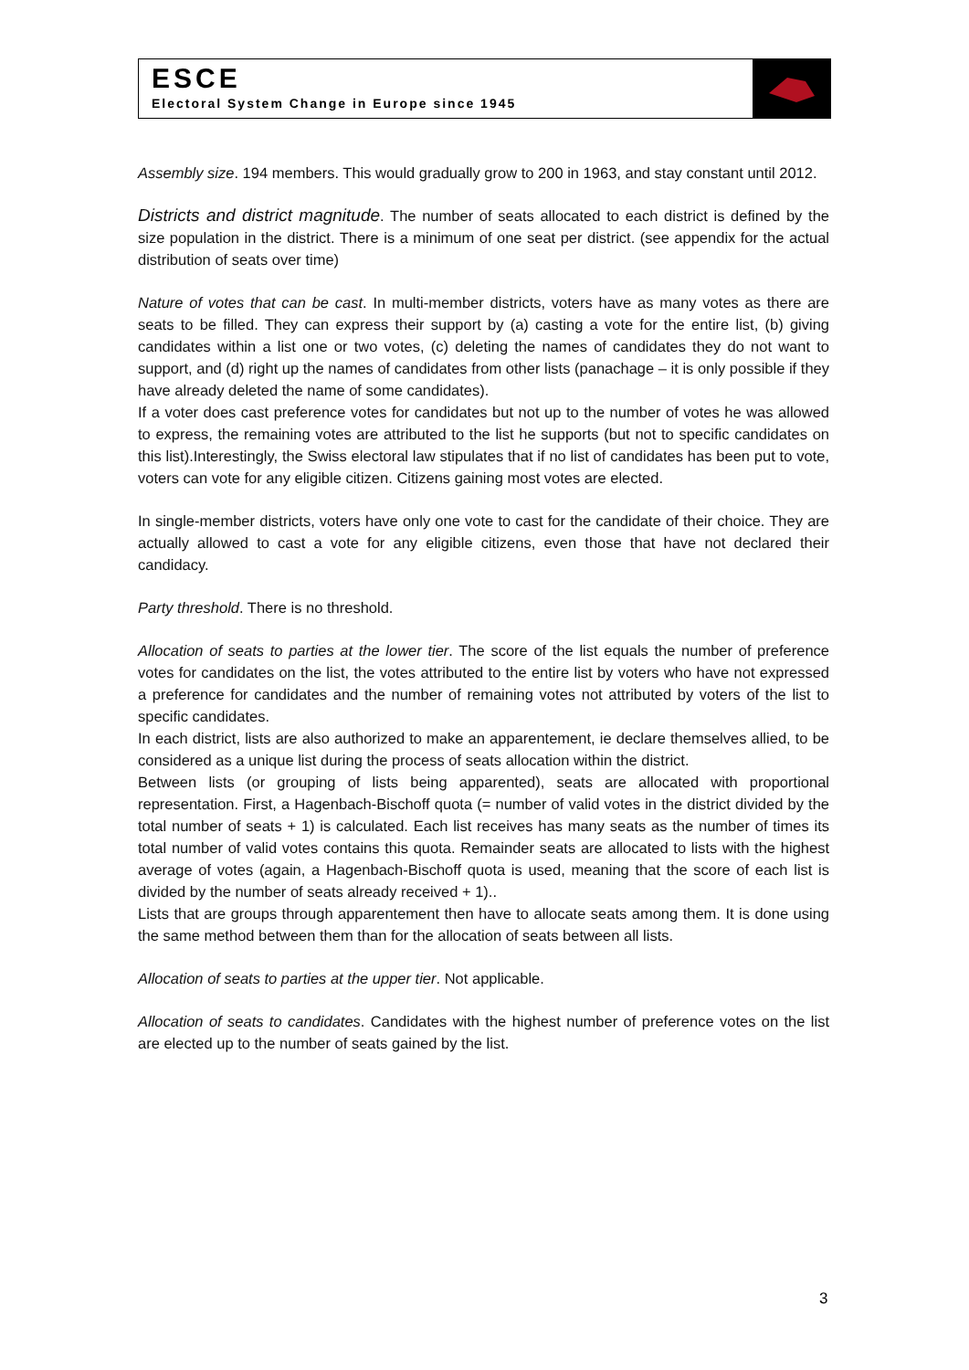ESCE
Electoral System Change in Europe since 1945
Assembly size. 194 members. This would gradually grow to 200 in 1963, and stay constant until 2012.
Districts and district magnitude. The number of seats allocated to each district is defined by the size population in the district. There is a minimum of one seat per district. (see appendix for the actual distribution of seats over time)
Nature of votes that can be cast. In multi-member districts, voters have as many votes as there are seats to be filled. They can express their support by (a) casting a vote for the entire list, (b) giving candidates within a list one or two votes, (c) deleting the names of candidates they do not want to support, and (d) right up the names of candidates from other lists (panachage – it is only possible if they have already deleted the name of some candidates).
If a voter does cast preference votes for candidates but not up to the number of votes he was allowed to express, the remaining votes are attributed to the list he supports (but not to specific candidates on this list).Interestingly, the Swiss electoral law stipulates that if no list of candidates has been put to vote, voters can vote for any eligible citizen. Citizens gaining most votes are elected.
In single-member districts, voters have only one vote to cast for the candidate of their choice. They are actually allowed to cast a vote for any eligible citizens, even those that have not declared their candidacy.
Party threshold. There is no threshold.
Allocation of seats to parties at the lower tier. The score of the list equals the number of preference votes for candidates on the list, the votes attributed to the entire list by voters who have not expressed a preference for candidates and the number of remaining votes not attributed by voters of the list to specific candidates.
In each district, lists are also authorized to make an apparentement, ie declare themselves allied, to be considered as a unique list during the process of seats allocation within the district.
Between lists (or grouping of lists being apparented), seats are allocated with proportional representation. First, a Hagenbach-Bischoff quota (= number of valid votes in the district divided by the total number of seats + 1) is calculated. Each list receives has many seats as the number of times its total number of valid votes contains this quota. Remainder seats are allocated to lists with the highest average of votes (again, a Hagenbach-Bischoff quota is used, meaning that the score of each list is divided by the number of seats already received + 1)..
Lists that are groups through apparentement then have to allocate seats among them. It is done using the same method between them than for the allocation of seats between all lists.
Allocation of seats to parties at the upper tier. Not applicable.
Allocation of seats to candidates. Candidates with the highest number of preference votes on the list are elected up to the number of seats gained by the list.
3